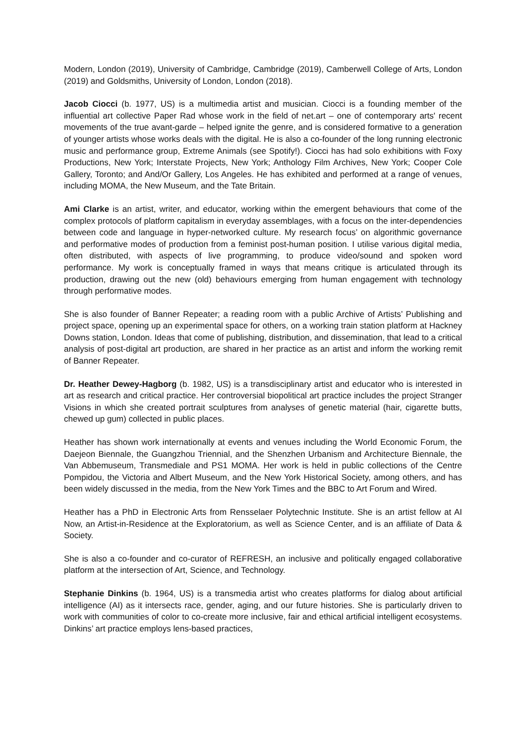Modern, London (2019), University of Cambridge, Cambridge (2019), Camberwell College of Arts, London (2019) and Goldsmiths, University of London, London (2018).
Jacob Ciocci (b. 1977, US) is a multimedia artist and musician. Ciocci is a founding member of the influential art collective Paper Rad whose work in the field of net.art – one of contemporary arts' recent movements of the true avant-garde – helped ignite the genre, and is considered formative to a generation of younger artists whose works deals with the digital. He is also a co-founder of the long running electronic music and performance group, Extreme Animals (see Spotify!). Ciocci has had solo exhibitions with Foxy Productions, New York; Interstate Projects, New York; Anthology Film Archives, New York; Cooper Cole Gallery, Toronto; and And/Or Gallery, Los Angeles. He has exhibited and performed at a range of venues, including MOMA, the New Museum, and the Tate Britain.
Ami Clarke is an artist, writer, and educator, working within the emergent behaviours that come of the complex protocols of platform capitalism in everyday assemblages, with a focus on the inter-dependencies between code and language in hyper-networked culture. My research focus’ on algorithmic governance and performative modes of production from a feminist post-human position. I utilise various digital media, often distributed, with aspects of live programming, to produce video/sound and spoken word performance. My work is conceptually framed in ways that means critique is articulated through its production, drawing out the new (old) behaviours emerging from human engagement with technology through performative modes.
She is also founder of Banner Repeater; a reading room with a public Archive of Artists’ Publishing and project space, opening up an experimental space for others, on a working train station platform at Hackney Downs station, London. Ideas that come of publishing, distribution, and dissemination, that lead to a critical analysis of post-digital art production, are shared in her practice as an artist and inform the working remit of Banner Repeater.
Dr. Heather Dewey-Hagborg (b. 1982, US) is a transdisciplinary artist and educator who is interested in art as research and critical practice. Her controversial biopolitical art practice includes the project Stranger Visions in which she created portrait sculptures from analyses of genetic material (hair, cigarette butts, chewed up gum) collected in public places.
Heather has shown work internationally at events and venues including the World Economic Forum, the Daejeon Biennale, the Guangzhou Triennial, and the Shenzhen Urbanism and Architecture Biennale, the Van Abbemuseum, Transmediale and PS1 MOMA. Her work is held in public collections of the Centre Pompidou, the Victoria and Albert Museum, and the New York Historical Society, among others, and has been widely discussed in the media, from the New York Times and the BBC to Art Forum and Wired.
Heather has a PhD in Electronic Arts from Rensselaer Polytechnic Institute. She is an artist fellow at AI Now, an Artist-in-Residence at the Exploratorium, as well as Science Center, and is an affiliate of Data & Society.
She is also a co-founder and co-curator of REFRESH, an inclusive and politically engaged collaborative platform at the intersection of Art, Science, and Technology.
Stephanie Dinkins (b. 1964, US) is a transmedia artist who creates platforms for dialog about artificial intelligence (AI) as it intersects race, gender, aging, and our future histories. She is particularly driven to work with communities of color to co-create more inclusive, fair and ethical artificial intelligent ecosystems. Dinkins’ art practice employs lens-based practices,